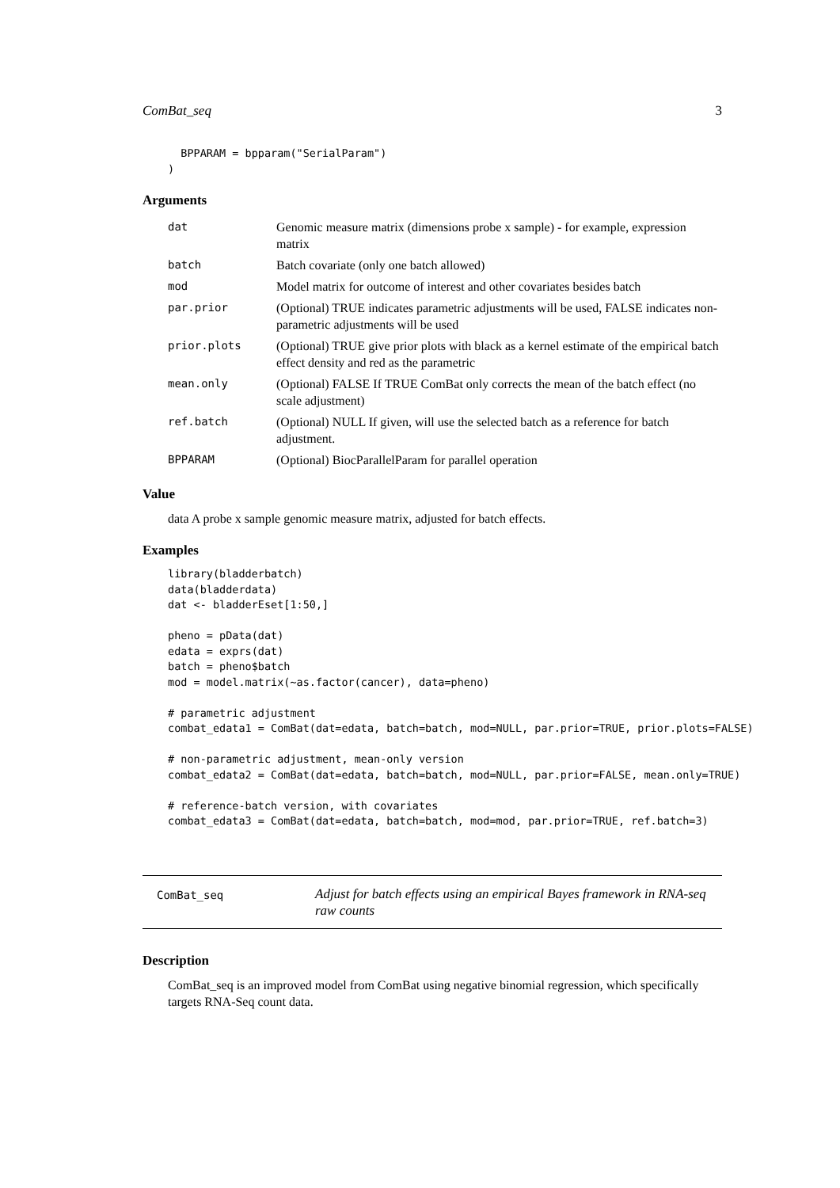ComBat_seq 3
  BPPARAM = bpparam("SerialParam")
)
Arguments
| dat | Genomic measure matrix (dimensions probe x sample) - for example, expression matrix |
| batch | Batch covariate (only one batch allowed) |
| mod | Model matrix for outcome of interest and other covariates besides batch |
| par.prior | (Optional) TRUE indicates parametric adjustments will be used, FALSE indicates non-parametric adjustments will be used |
| prior.plots | (Optional) TRUE give prior plots with black as a kernel estimate of the empirical batch effect density and red as the parametric |
| mean.only | (Optional) FALSE If TRUE ComBat only corrects the mean of the batch effect (no scale adjustment) |
| ref.batch | (Optional) NULL If given, will use the selected batch as a reference for batch adjustment. |
| BPPARAM | (Optional) BiocParallelParam for parallel operation |
Value
data A probe x sample genomic measure matrix, adjusted for batch effects.
Examples
library(bladderbatch)
data(bladderdata)
dat <- bladderEset[1:50,]

pheno = pData(dat)
edata = exprs(dat)
batch = pheno$batch
mod = model.matrix(~as.factor(cancer), data=pheno)

# parametric adjustment
combat_edata1 = ComBat(dat=edata, batch=batch, mod=NULL, par.prior=TRUE, prior.plots=FALSE)

# non-parametric adjustment, mean-only version
combat_edata2 = ComBat(dat=edata, batch=batch, mod=NULL, par.prior=FALSE, mean.only=TRUE)

# reference-batch version, with covariates
combat_edata3 = ComBat(dat=edata, batch=batch, mod=mod, par.prior=TRUE, ref.batch=3)
ComBat_seq
Adjust for batch effects using an empirical Bayes framework in RNA-seq raw counts
Description
ComBat_seq is an improved model from ComBat using negative binomial regression, which specifically targets RNA-Seq count data.